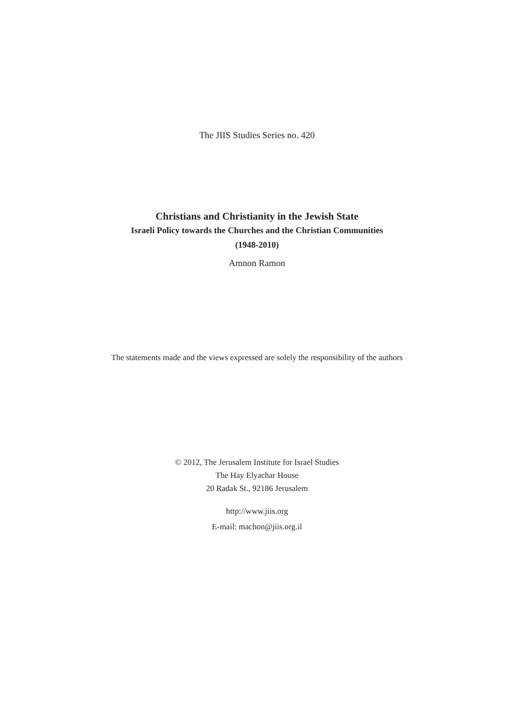The JIIS Studies Series no. 420
Christians and Christianity in the Jewish State
Israeli Policy towards the Churches and the Christian Communities
(1948-2010)
Amnon Ramon
The statements made and the views expressed are solely the responsibility of the authors
© 2012, The Jerusalem Institute for Israel Studies
The Hay Elyachar House
20 Radak St., 92186 Jerusalem
http://www.jiis.org
E-mail: machon@jiis.org.il